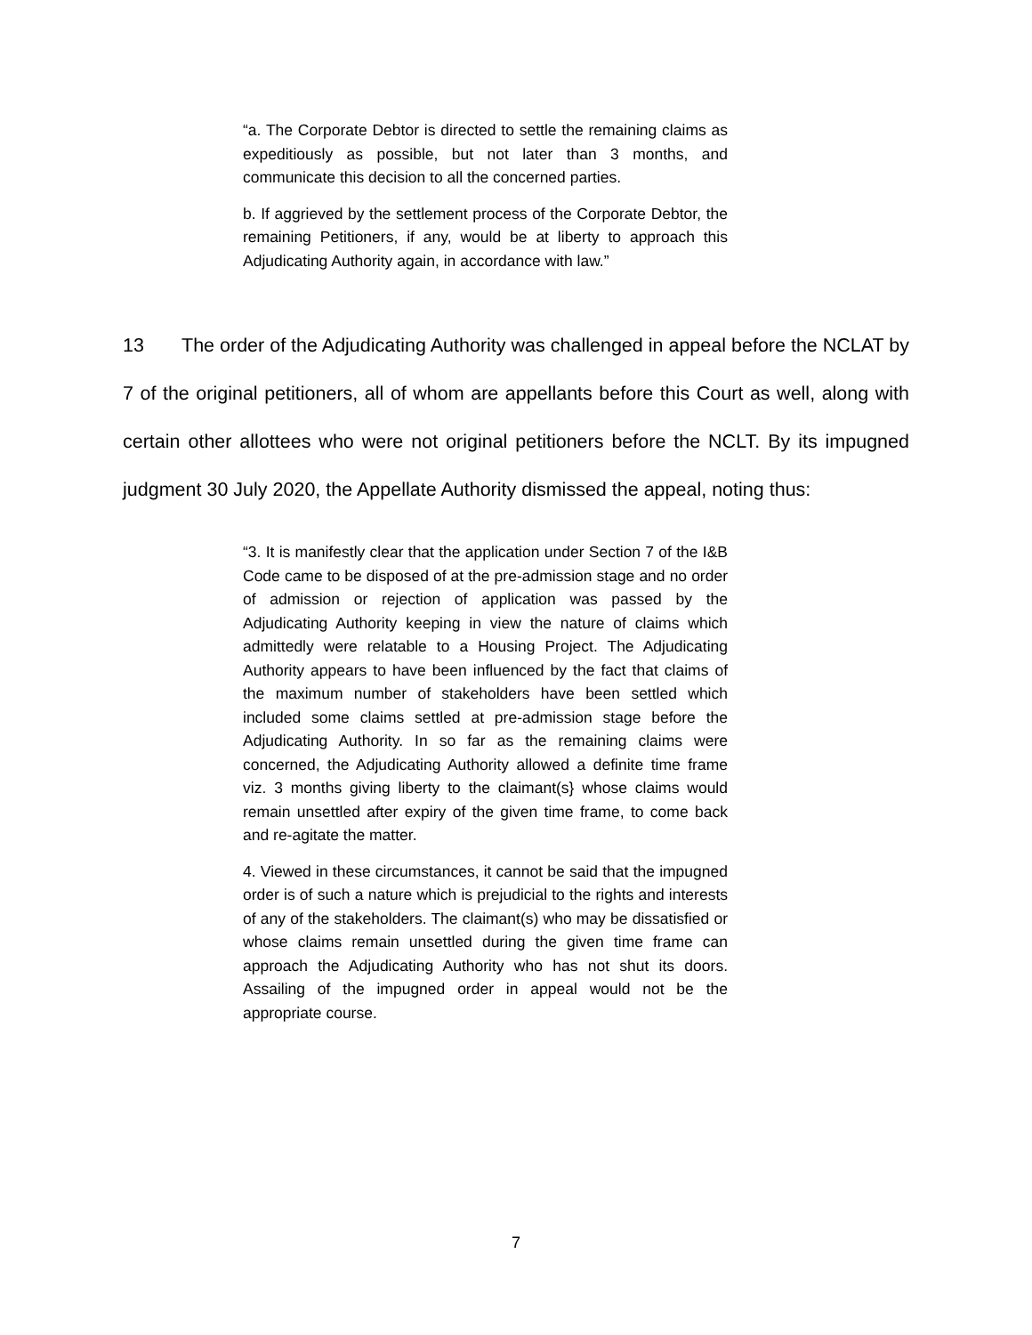“a. The Corporate Debtor is directed to settle the remaining claims as expeditiously as possible, but not later than 3 months, and communicate this decision to all the concerned parties.
b. If aggrieved by the settlement process of the Corporate Debtor, the remaining Petitioners, if any, would be at liberty to approach this Adjudicating Authority again, in accordance with law.”
13 The order of the Adjudicating Authority was challenged in appeal before the NCLAT by 7 of the original petitioners, all of whom are appellants before this Court as well, along with certain other allottees who were not original petitioners before the NCLT. By its impugned judgment 30 July 2020, the Appellate Authority dismissed the appeal, noting thus:
“3. It is manifestly clear that the application under Section 7 of the I&B Code came to be disposed of at the pre-admission stage and no order of admission or rejection of application was passed by the Adjudicating Authority keeping in view the nature of claims which admittedly were relatable to a Housing Project. The Adjudicating Authority appears to have been influenced by the fact that claims of the maximum number of stakeholders have been settled which included some claims settled at pre-admission stage before the Adjudicating Authority. In so far as the remaining claims were concerned, the Adjudicating Authority allowed a definite time frame viz. 3 months giving liberty to the claimant(s} whose claims would remain unsettled after expiry of the given time frame, to come back and re-agitate the matter.
4. Viewed in these circumstances, it cannot be said that the impugned order is of such a nature which is prejudicial to the rights and interests of any of the stakeholders. The claimant(s) who may be dissatisfied or whose claims remain unsettled during the given time frame can approach the Adjudicating Authority who has not shut its doors. Assailing of the impugned order in appeal would not be the appropriate course.
7